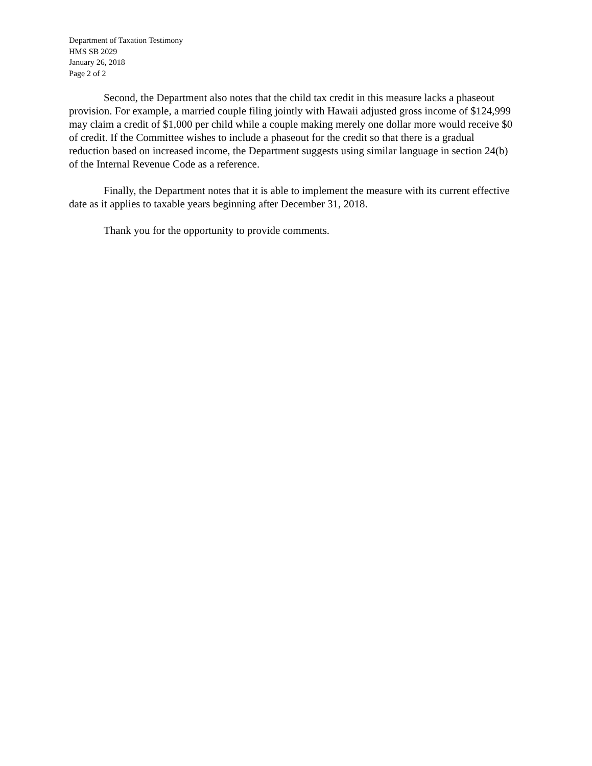Department of Taxation Testimony
HMS SB 2029
January 26, 2018
Page 2 of 2
Second, the Department also notes that the child tax credit in this measure lacks a phaseout provision. For example, a married couple filing jointly with Hawaii adjusted gross income of $124,999 may claim a credit of $1,000 per child while a couple making merely one dollar more would receive $0 of credit. If the Committee wishes to include a phaseout for the credit so that there is a gradual reduction based on increased income, the Department suggests using similar language in section 24(b) of the Internal Revenue Code as a reference.
Finally, the Department notes that it is able to implement the measure with its current effective date as it applies to taxable years beginning after December 31, 2018.
Thank you for the opportunity to provide comments.